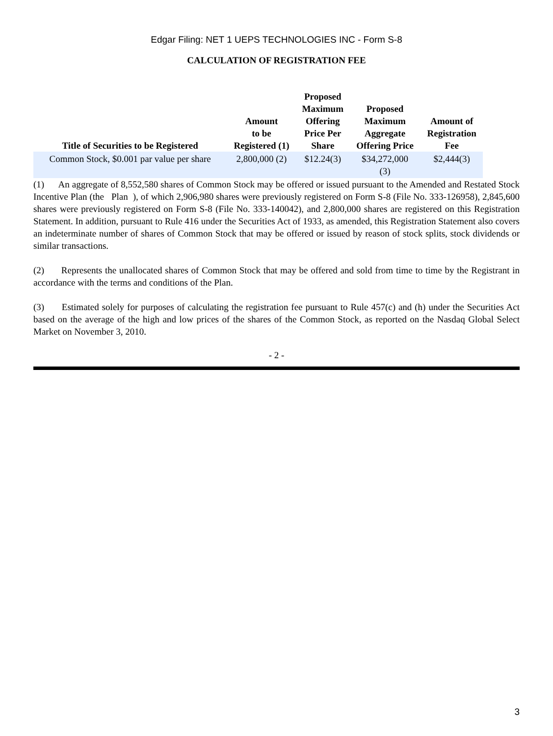Edgar Filing: NET 1 UEPS TECHNOLOGIES INC - Form S-8
CALCULATION OF REGISTRATION FEE
| Title of Securities to be Registered | Amount to be Registered (1) | Proposed Maximum Offering Price Per Share | Proposed Maximum Aggregate Offering Price | Amount of Registration Fee |
| --- | --- | --- | --- | --- |
| Common Stock, $0.001 par value per share | 2,800,000 (2) | $12.24(3) | $34,272,000 (3) | $2,444(3) |
(1) An aggregate of 8,552,580 shares of Common Stock may be offered or issued pursuant to the Amended and Restated Stock Incentive Plan (the Plan ), of which 2,906,980 shares were previously registered on Form S-8 (File No. 333-126958), 2,845,600 shares were previously registered on Form S-8 (File No. 333-140042), and 2,800,000 shares are registered on this Registration Statement. In addition, pursuant to Rule 416 under the Securities Act of 1933, as amended, this Registration Statement also covers an indeterminate number of shares of Common Stock that may be offered or issued by reason of stock splits, stock dividends or similar transactions.
(2) Represents the unallocated shares of Common Stock that may be offered and sold from time to time by the Registrant in accordance with the terms and conditions of the Plan.
(3) Estimated solely for purposes of calculating the registration fee pursuant to Rule 457(c) and (h) under the Securities Act based on the average of the high and low prices of the shares of the Common Stock, as reported on the Nasdaq Global Select Market on November 3, 2010.
- 2 -
3